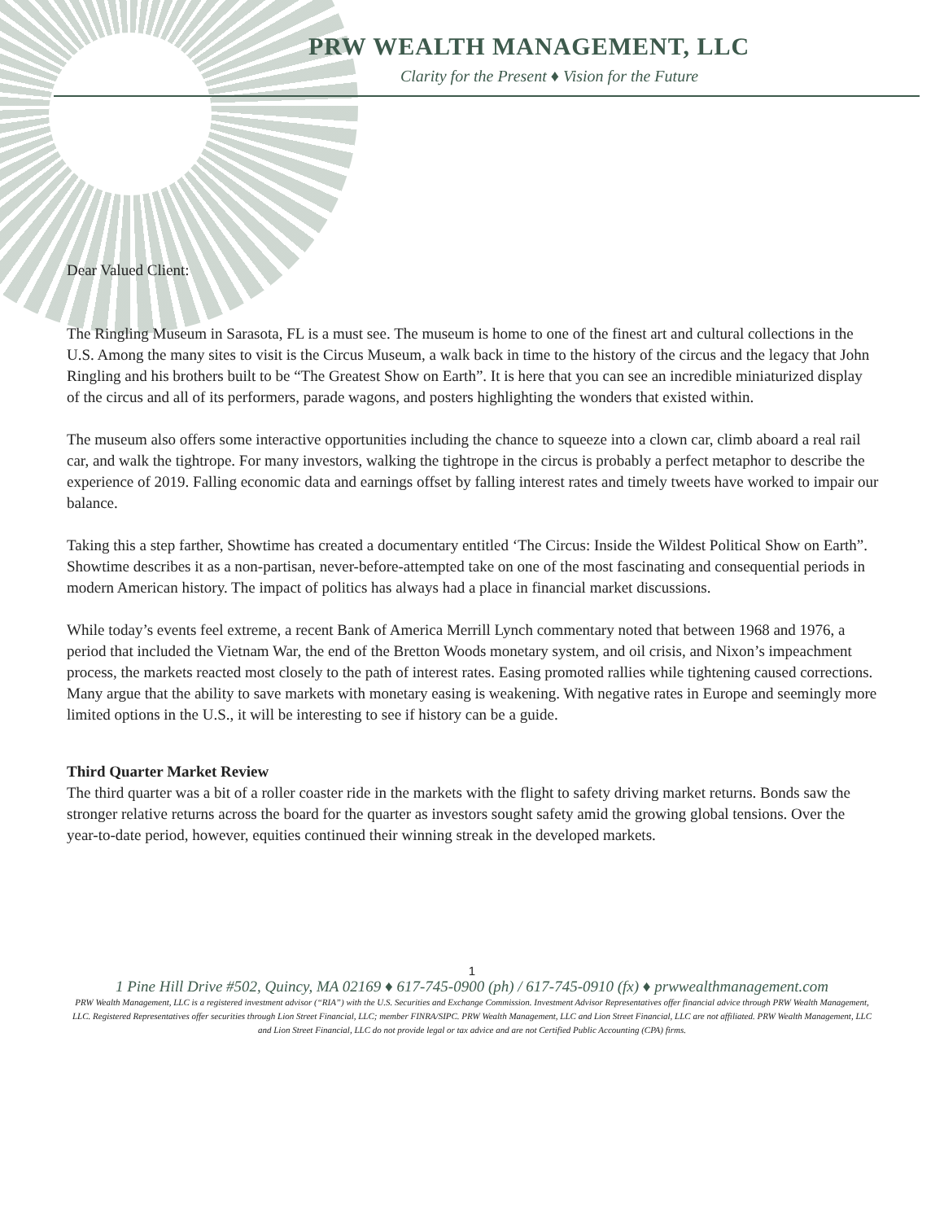PRW WEALTH MANAGEMENT, LLC
Clarity for the Present ♦ Vision for the Future
Dear Valued Client:
The Ringling Museum in Sarasota, FL is a must see. The museum is home to one of the finest art and cultural collections in the U.S. Among the many sites to visit is the Circus Museum, a walk back in time to the history of the circus and the legacy that John Ringling and his brothers built to be “The Greatest Show on Earth”. It is here that you can see an incredible miniaturized display of the circus and all of its performers, parade wagons, and posters highlighting the wonders that existed within.
The museum also offers some interactive opportunities including the chance to squeeze into a clown car, climb aboard a real rail car, and walk the tightrope. For many investors, walking the tightrope in the circus is probably a perfect metaphor to describe the experience of 2019. Falling economic data and earnings offset by falling interest rates and timely tweets have worked to impair our balance.
Taking this a step farther, Showtime has created a documentary entitled ‘The Circus: Inside the Wildest Political Show on Earth”. Showtime describes it as a non-partisan, never-before-attempted take on one of the most fascinating and consequential periods in modern American history. The impact of politics has always had a place in financial market discussions.
While today’s events feel extreme, a recent Bank of America Merrill Lynch commentary noted that between 1968 and 1976, a period that included the Vietnam War, the end of the Bretton Woods monetary system, and oil crisis, and Nixon’s impeachment process, the markets reacted most closely to the path of interest rates. Easing promoted rallies while tightening caused corrections. Many argue that the ability to save markets with monetary easing is weakening. With negative rates in Europe and seemingly more limited options in the U.S., it will be interesting to see if history can be a guide.
Third Quarter Market Review
The third quarter was a bit of a roller coaster ride in the markets with the flight to safety driving market returns. Bonds saw the stronger relative returns across the board for the quarter as investors sought safety amid the growing global tensions. Over the year-to-date period, however, equities continued their winning streak in the developed markets.
1
1 Pine Hill Drive #502, Quincy, MA 02169 ♦ 617-745-0900 (ph) / 617-745-0910 (fx) ♦ prwwealthmanagement.com
PRW Wealth Management, LLC is a registered investment advisor (“RIA”) with the U.S. Securities and Exchange Commission. Investment Advisor Representatives offer financial advice through PRW Wealth Management, LLC. Registered Representatives offer securities through Lion Street Financial, LLC; member FINRA/SIPC. PRW Wealth Management, LLC and Lion Street Financial, LLC are not affiliated. PRW Wealth Management, LLC and Lion Street Financial, LLC do not provide legal or tax advice and are not Certified Public Accounting (CPA) firms.